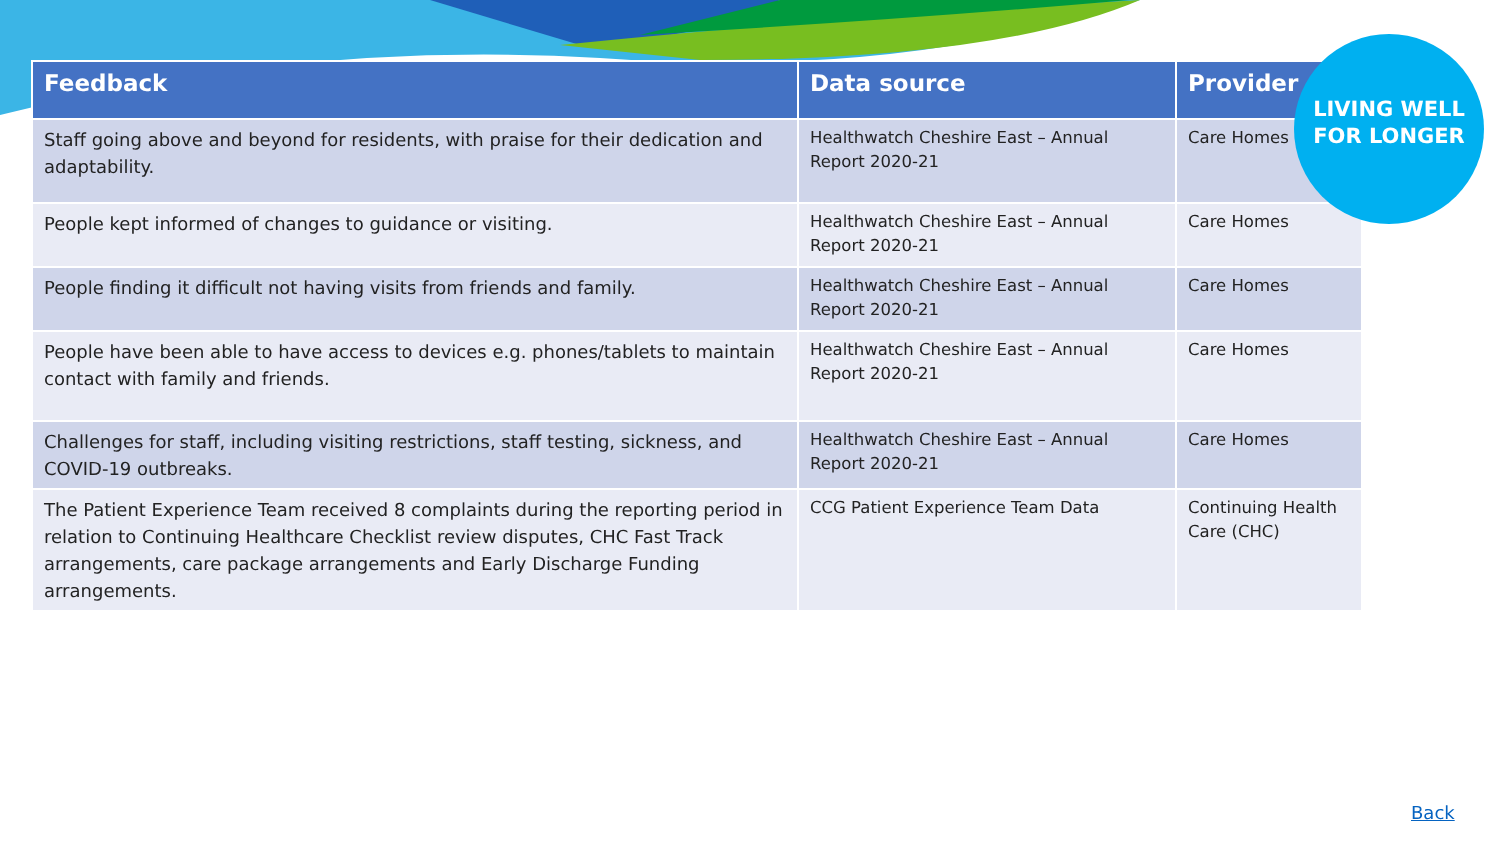| Feedback | Data source | Provider |
| --- | --- | --- |
| Staff going above and beyond for residents, with praise for their dedication and adaptability. | Healthwatch Cheshire East – Annual Report 2020-21 | Care Homes |
| People kept informed of changes to guidance or visiting. | Healthwatch Cheshire East – Annual Report 2020-21 | Care Homes |
| People finding it difficult not having visits from friends and family. | Healthwatch Cheshire East – Annual Report 2020-21 | Care Homes |
| People have been able to have access to devices e.g. phones/tablets to maintain contact with family and friends. | Healthwatch Cheshire East – Annual Report 2020-21 | Care Homes |
| Challenges for staff, including visiting restrictions, staff testing, sickness, and COVID-19 outbreaks. | Healthwatch Cheshire East – Annual Report 2020-21 | Care Homes |
| The Patient Experience Team received 8 complaints during the reporting period in relation to Continuing Healthcare Checklist review disputes, CHC Fast Track arrangements, care package arrangements and Early Discharge Funding arrangements. | CCG Patient Experience Team Data | Continuing Health Care (CHC) |
LIVING WELL
FOR LONGER
Back